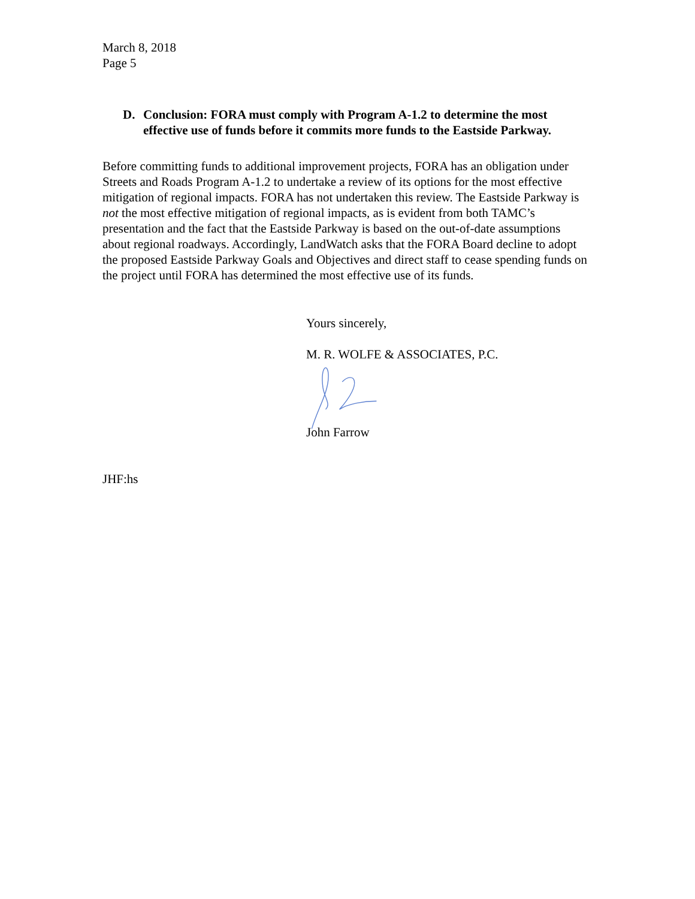March 8, 2018
Page 5
D. Conclusion: FORA must comply with Program A-1.2 to determine the most effective use of funds before it commits more funds to the Eastside Parkway.
Before committing funds to additional improvement projects, FORA has an obligation under Streets and Roads Program A-1.2 to undertake a review of its options for the most effective mitigation of regional impacts. FORA has not undertaken this review. The Eastside Parkway is not the most effective mitigation of regional impacts, as is evident from both TAMC’s presentation and the fact that the Eastside Parkway is based on the out-of-date assumptions about regional roadways. Accordingly, LandWatch asks that the FORA Board decline to adopt the proposed Eastside Parkway Goals and Objectives and direct staff to cease spending funds on the project until FORA has determined the most effective use of its funds.
Yours sincerely,
M. R. WOLFE & ASSOCIATES, P.C.
John Farrow
JHF:hs